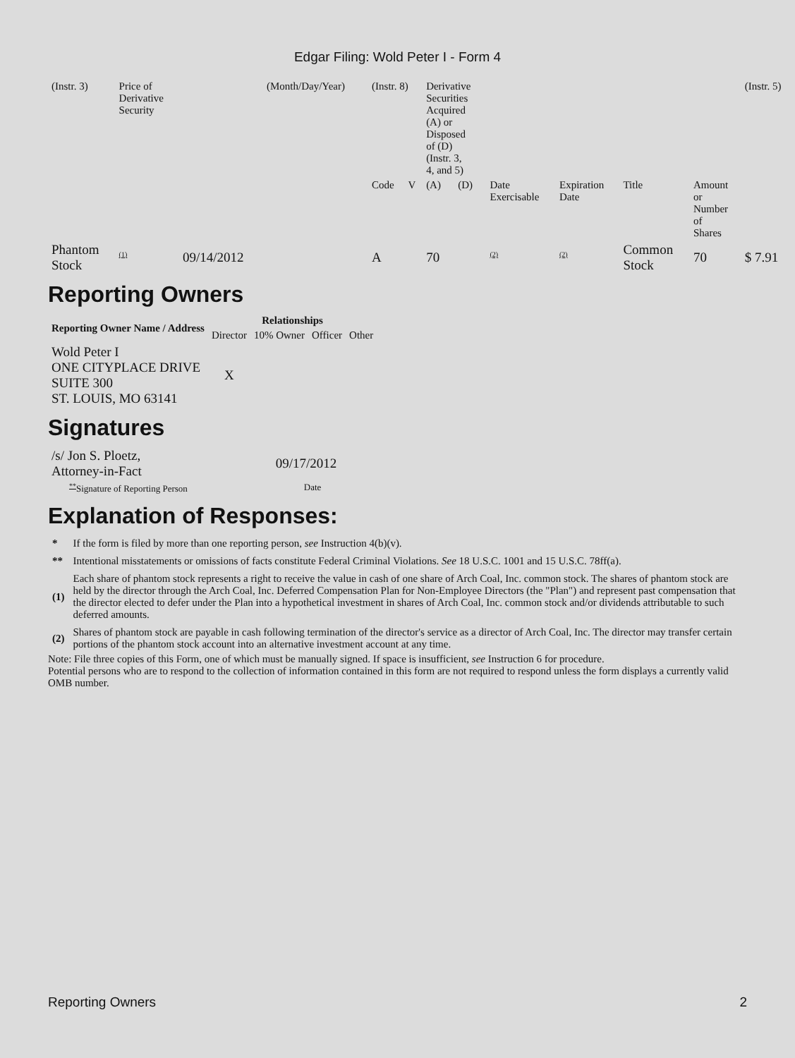Edgar Filing: Wold Peter I - Form 4
| (Instr. 3) | Price of Derivative Security | | (Month/Day/Year) | (Instr. 8) | | Derivative Securities Acquired (A) or Disposed of (D) (Instr. 3, 4, and 5) | | | | | | (Instr. 5) |
| | | | | Code | V | (A) | (D) | Date Exercisable | Expiration Date | Title | Amount or Number of Shares | |
| Phantom Stock | <sup>(1)</sup> | 09/14/2012 | | A | | 70 | | <sup>(2)</sup> | <sup>(2)</sup> | Common Stock | 70 | $ 7.91 |
Reporting Owners
| Reporting Owner Name / Address | Relationships | | | |
| --- | --- | --- | --- | --- |
| | Director | 10% Owner | Officer | Other |
| Wold Peter I ONE CITYPLACE DRIVE SUITE 300 ST. LOUIS, MO 63141 | X | | | |
Signatures
| /s/ Jon S. Ploetz, Attorney-in-Fact | 09/17/2012 |
| <sup>**</sup> Signature of Reporting Person | Date |
Explanation of Responses:
| * | If the form is filed by more than one reporting person, see Instruction 4(b)(v). |
| ** | Intentional misstatements or omissions of facts constitute Federal Criminal Violations. See 18 U.S.C. 1001 and 15 U.S.C. 78ff(a). |
| (1) | Each share of phantom stock represents a right to receive the value in cash of one share of Arch Coal, Inc. common stock. The shares of phantom stock are held by the director through the Arch Coal, Inc. Deferred Compensation Plan for Non-Employee Directors (the "Plan") and represent past compensation that the director elected to defer under the Plan into a hypothetical investment in shares of Arch Coal, Inc. common stock and/or dividends attributable to such deferred amounts. |
| (2) | Shares of phantom stock are payable in cash following termination of the director's service as a director of Arch Coal, Inc. The director may transfer certain portions of the phantom stock account into an alternative investment account at any time. |
Note: File three copies of this Form, one of which must be manually signed. If space is insufficient, see Instruction 6 for procedure.
Potential persons who are to respond to the collection of information contained in this form are not required to respond unless the form displays a currently valid OMB number.
Reporting Owners 2